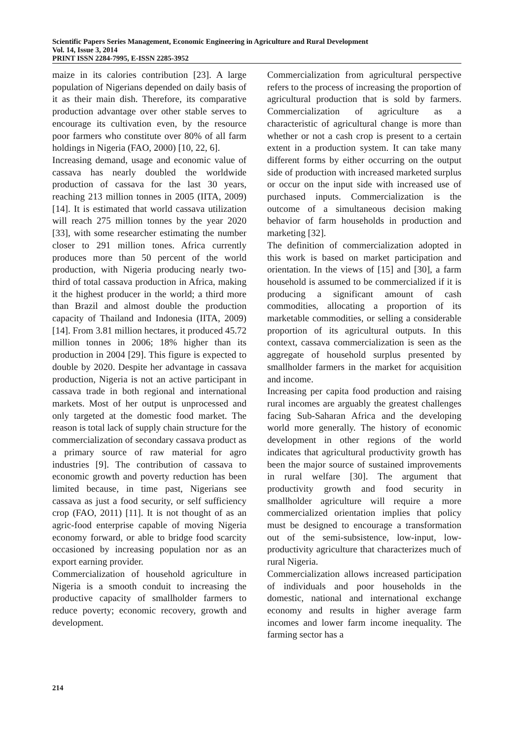Scientific Papers Series Management, Economic Engineering in Agriculture and Rural Development
Vol. 14, Issue 3, 2014
PRINT ISSN 2284-7995, E-ISSN 2285-3952
maize in its calories contribution [23]. A large population of Nigerians depended on daily basis of it as their main dish. Therefore, its comparative production advantage over other stable serves to encourage its cultivation even, by the resource poor farmers who constitute over 80% of all farm holdings in Nigeria (FAO, 2000) [10, 22, 6].
Increasing demand, usage and economic value of cassava has nearly doubled the worldwide production of cassava for the last 30 years, reaching 213 million tonnes in 2005 (IITA, 2009) [14]. It is estimated that world cassava utilization will reach 275 million tonnes by the year 2020 [33], with some researcher estimating the number closer to 291 million tones. Africa currently produces more than 50 percent of the world production, with Nigeria producing nearly two-third of total cassava production in Africa, making it the highest producer in the world; a third more than Brazil and almost double the production capacity of Thailand and Indonesia (IITA, 2009) [14]. From 3.81 million hectares, it produced 45.72 million tonnes in 2006; 18% higher than its production in 2004 [29]. This figure is expected to double by 2020. Despite her advantage in cassava production, Nigeria is not an active participant in cassava trade in both regional and international markets. Most of her output is unprocessed and only targeted at the domestic food market. The reason is total lack of supply chain structure for the commercialization of secondary cassava product as a primary source of raw material for agro industries [9]. The contribution of cassava to economic growth and poverty reduction has been limited because, in time past, Nigerians see cassava as just a food security, or self sufficiency crop (FAO, 2011) [11]. It is not thought of as an agric-food enterprise capable of moving Nigeria economy forward, or able to bridge food scarcity occasioned by increasing population nor as an export earning provider.
Commercialization of household agriculture in Nigeria is a smooth conduit to increasing the productive capacity of smallholder farmers to reduce poverty; economic recovery, growth and development.
Commercialization from agricultural perspective refers to the process of increasing the proportion of agricultural production that is sold by farmers. Commercialization of agriculture as a characteristic of agricultural change is more than whether or not a cash crop is present to a certain extent in a production system. It can take many different forms by either occurring on the output side of production with increased marketed surplus or occur on the input side with increased use of purchased inputs. Commercialization is the outcome of a simultaneous decision making behavior of farm households in production and marketing [32].
The definition of commercialization adopted in this work is based on market participation and orientation. In the views of [15] and [30], a farm household is assumed to be commercialized if it is producing a significant amount of cash commodities, allocating a proportion of its marketable commodities, or selling a considerable proportion of its agricultural outputs. In this context, cassava commercialization is seen as the aggregate of household surplus presented by smallholder farmers in the market for acquisition and income.
Increasing per capita food production and raising rural incomes are arguably the greatest challenges facing Sub-Saharan Africa and the developing world more generally. The history of economic development in other regions of the world indicates that agricultural productivity growth has been the major source of sustained improvements in rural welfare [30]. The argument that productivity growth and food security in smallholder agriculture will require a more commercialized orientation implies that policy must be designed to encourage a transformation out of the semi-subsistence, low-input, low-productivity agriculture that characterizes much of rural Nigeria.
Commercialization allows increased participation of individuals and poor households in the domestic, national and international exchange economy and results in higher average farm incomes and lower farm income inequality. The farming sector has a
214